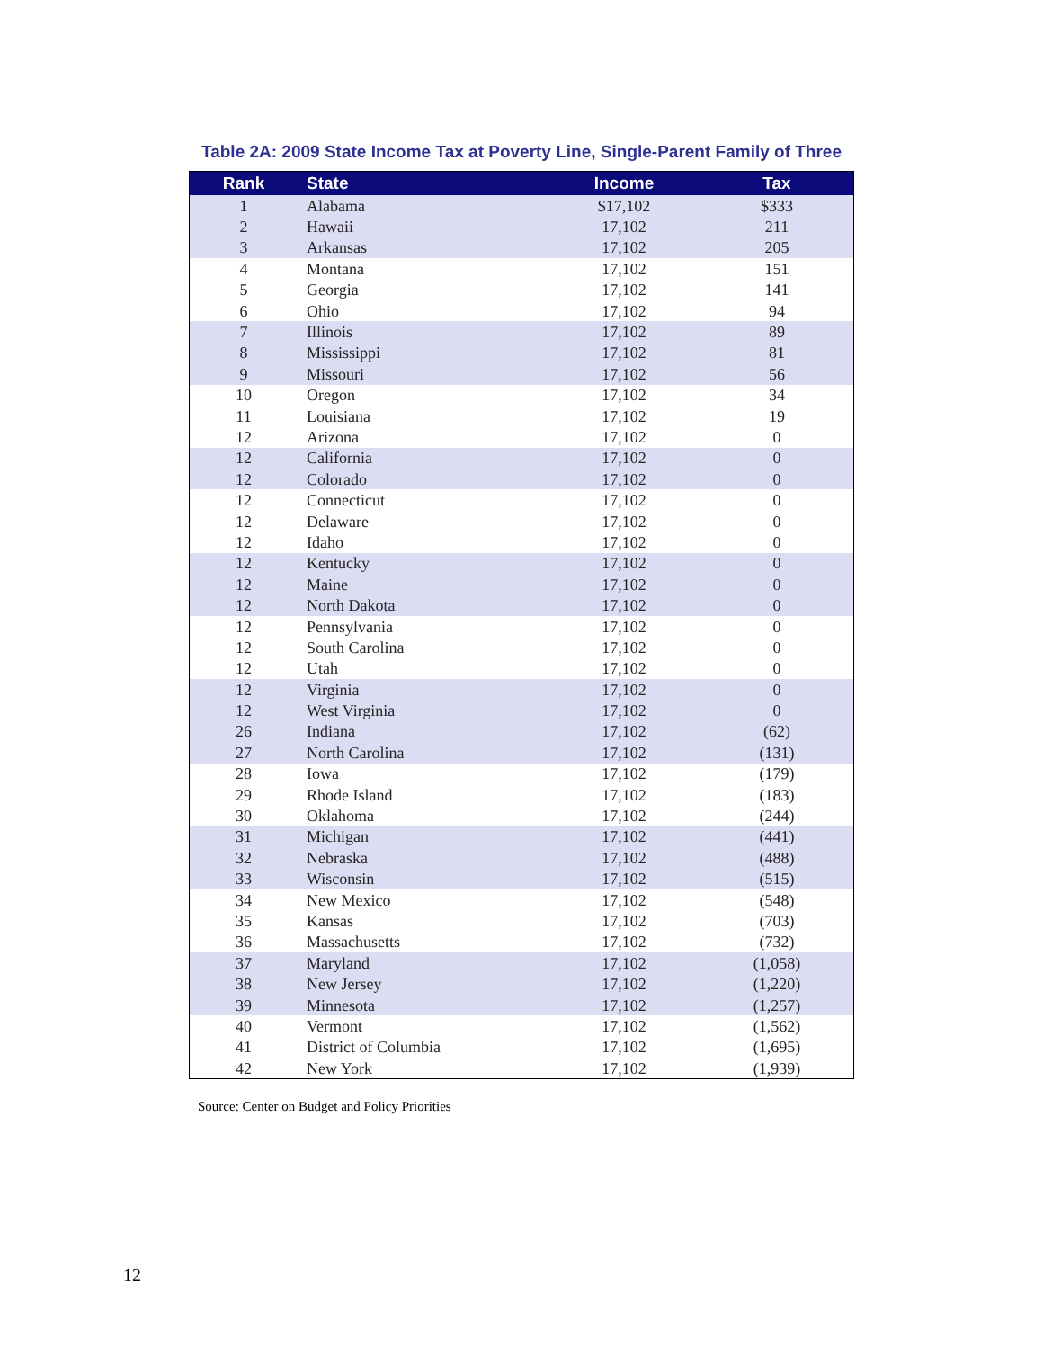Table 2A: 2009 State Income Tax at Poverty Line, Single-Parent Family of Three
| Rank | State | Income | Tax |
| --- | --- | --- | --- |
| 1 | Alabama | $17,102 | $333 |
| 2 | Hawaii | 17,102 | 211 |
| 3 | Arkansas | 17,102 | 205 |
| 4 | Montana | 17,102 | 151 |
| 5 | Georgia | 17,102 | 141 |
| 6 | Ohio | 17,102 | 94 |
| 7 | Illinois | 17,102 | 89 |
| 8 | Mississippi | 17,102 | 81 |
| 9 | Missouri | 17,102 | 56 |
| 10 | Oregon | 17,102 | 34 |
| 11 | Louisiana | 17,102 | 19 |
| 12 | Arizona | 17,102 | 0 |
| 12 | California | 17,102 | 0 |
| 12 | Colorado | 17,102 | 0 |
| 12 | Connecticut | 17,102 | 0 |
| 12 | Delaware | 17,102 | 0 |
| 12 | Idaho | 17,102 | 0 |
| 12 | Kentucky | 17,102 | 0 |
| 12 | Maine | 17,102 | 0 |
| 12 | North Dakota | 17,102 | 0 |
| 12 | Pennsylvania | 17,102 | 0 |
| 12 | South Carolina | 17,102 | 0 |
| 12 | Utah | 17,102 | 0 |
| 12 | Virginia | 17,102 | 0 |
| 12 | West Virginia | 17,102 | 0 |
| 26 | Indiana | 17,102 | (62) |
| 27 | North Carolina | 17,102 | (131) |
| 28 | Iowa | 17,102 | (179) |
| 29 | Rhode Island | 17,102 | (183) |
| 30 | Oklahoma | 17,102 | (244) |
| 31 | Michigan | 17,102 | (441) |
| 32 | Nebraska | 17,102 | (488) |
| 33 | Wisconsin | 17,102 | (515) |
| 34 | New Mexico | 17,102 | (548) |
| 35 | Kansas | 17,102 | (703) |
| 36 | Massachusetts | 17,102 | (732) |
| 37 | Maryland | 17,102 | (1,058) |
| 38 | New Jersey | 17,102 | (1,220) |
| 39 | Minnesota | 17,102 | (1,257) |
| 40 | Vermont | 17,102 | (1,562) |
| 41 | District of Columbia | 17,102 | (1,695) |
| 42 | New York | 17,102 | (1,939) |
Source: Center on Budget and Policy Priorities
12